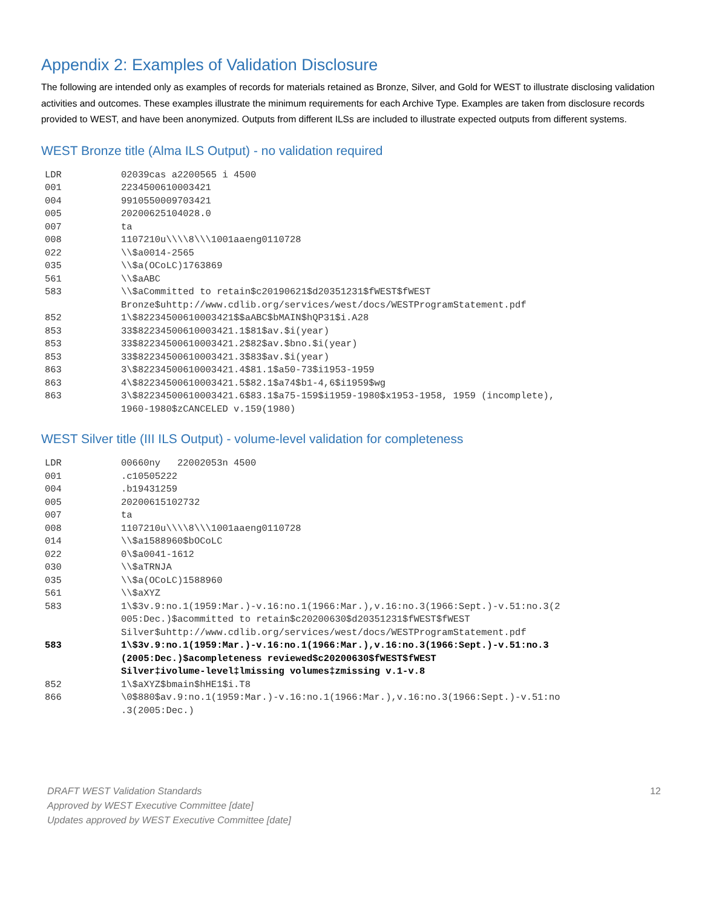Appendix 2: Examples of Validation Disclosure
The following are intended only as examples of records for materials retained as Bronze, Silver, and Gold for WEST to illustrate disclosing validation activities and outcomes. These examples illustrate the minimum requirements for each Archive Type. Examples are taken from disclosure records provided to WEST, and have been anonymized. Outputs from different ILSs are included to illustrate expected outputs from different systems.
WEST Bronze title (Alma ILS Output) - no validation required
| LDR | 02039cas a2200565 i 4500 |
| 001 | 2234500610003421 |
| 004 | 9910550009703421 |
| 005 | 20200625104028.0 |
| 007 | ta |
| 008 | 1107210u\\\\8\\\1001aaeng0110728 |
| 022 | \\$a0014-2565 |
| 035 | \\$a(OCoLC)1763869 |
| 561 | \\$aABC |
| 583 | \\$aCommitted to retain$c20190621$d20351231$fWEST$fWEST Bronze$uhttp://www.cdlib.org/services/west/docs/WESTProgramStatement.pdf |
| 852 | 1\$82234500610003421$$aABC$bMAIN$hQP31$i.A28 |
| 853 | 33$82234500610003421.1$81$av.$i(year) |
| 853 | 33$82234500610003421.2$82$av.$bno.$i(year) |
| 853 | 33$82234500610003421.3$83$av.$i(year) |
| 863 | 3\$82234500610003421.4$81.1$a50-73$i1953-1959 |
| 863 | 4\$82234500610003421.5$82.1$a74$b1-4,6$i1959$wg |
| 863 | 3\$82234500610003421.6$83.1$a75-159$i1959-1980$x1953-1958, 1959 (incomplete), 1960-1980$zCANCELED v.159(1980) |
WEST Silver title (III ILS Output) - volume-level validation for completeness
| LDR | 00660ny 22002053n 4500 |
| 001 | .c10505222 |
| 004 | .b19431259 |
| 005 | 20200615102732 |
| 007 | ta |
| 008 | 1107210u\\\\8\\\1001aaeng0110728 |
| 014 | \\$a1588960$bOCoLC |
| 022 | 0\$a0041-1612 |
| 030 | \\$aTRNJA |
| 035 | \\$a(OCoLC)1588960 |
| 561 | \\$aXYZ |
| 583 | 1\$3v.9:no.1(1959:Mar.)-v.16:no.1(1966:Mar.),v.16:no.3(1966:Sept.)-v.51:no.3(2 005:Dec.)$acommitted to retain$c20200630$d20351231$fWEST$fWEST Silver$uhttp://www.cdlib.org/services/west/docs/WESTProgramStatement.pdf |
| 583 | 1\$3v.9:no.1(1959:Mar.)-v.16:no.1(1966:Mar.),v.16:no.3(1966:Sept.)-v.51:no.3 (2005:Dec.)$acompleteness reviewed$c20200630$fWEST$fWEST Silver‡ivolume-level‡lmissing volumes‡zmissing v.1-v.8 |
| 852 | 1\$aXYZ$bmain$hHE1$i.T8 |
| 866 | \0$880$av.9:no.1(1959:Mar.)-v.16:no.1(1966:Mar.),v.16:no.3(1966:Sept.)-v.51:no .3(2005:Dec.) |
12 DRAFT WEST Validation Standards
Approved by WEST Executive Committee [date]
Updates approved by WEST Executive Committee [date]